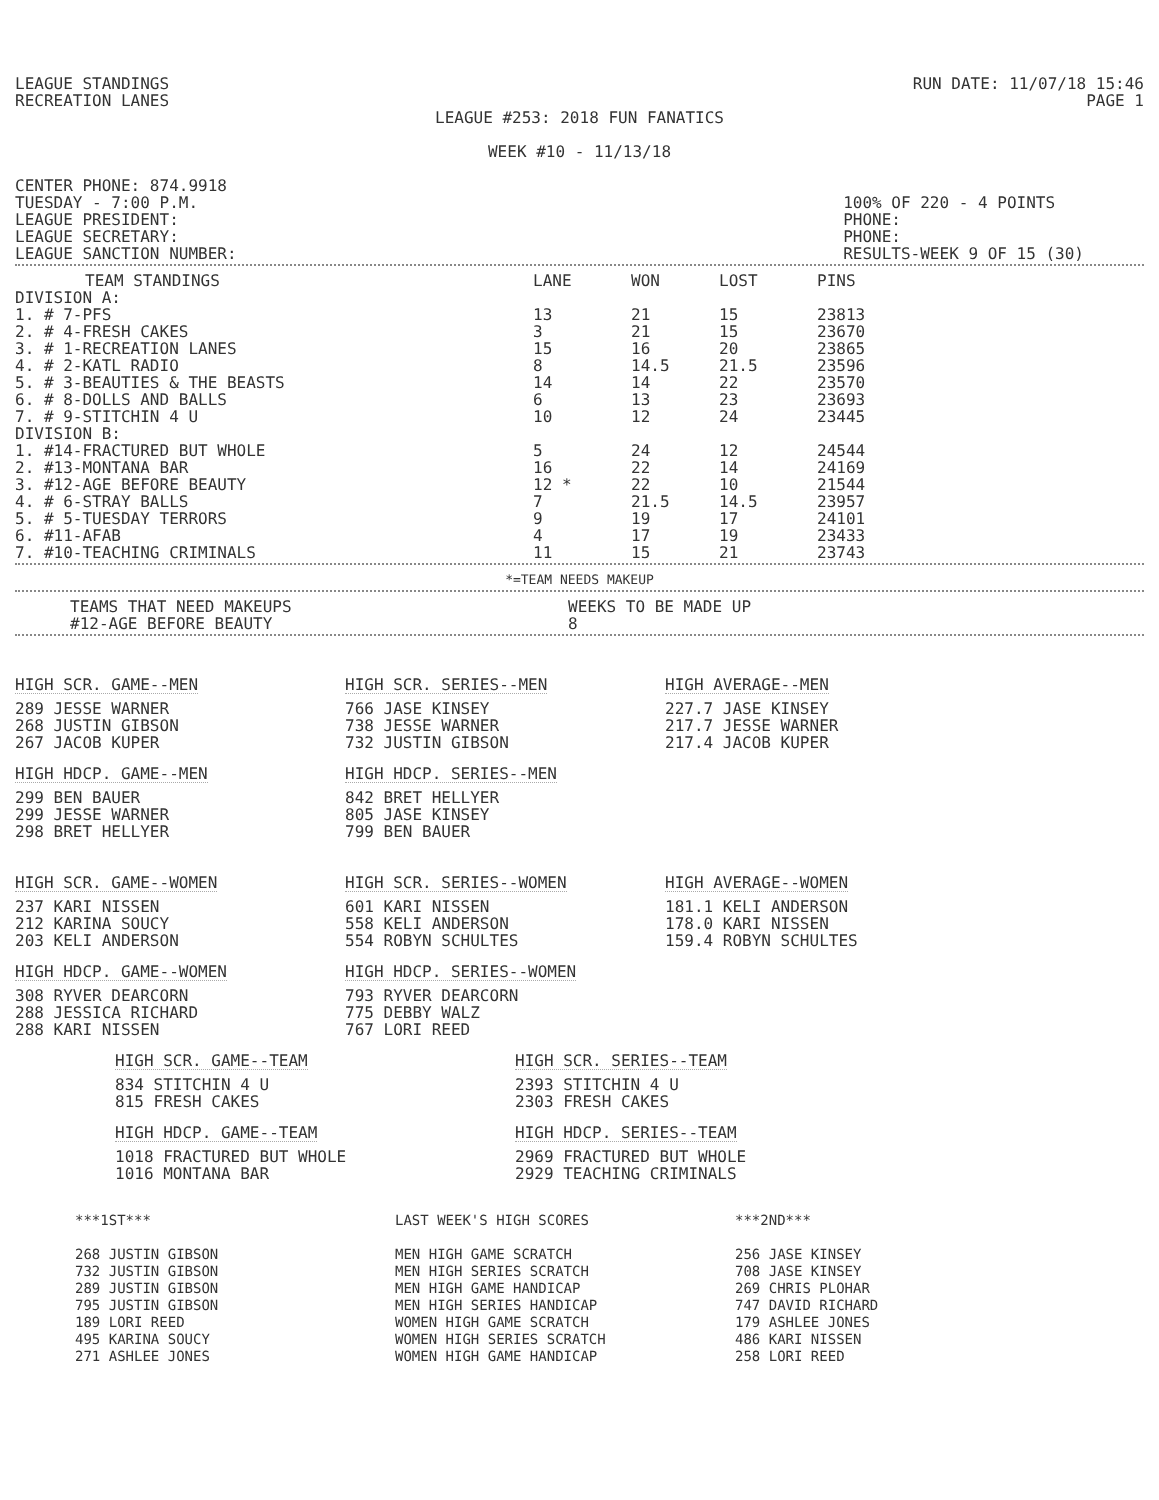LEAGUE STANDINGS
RECREATION LANES
RUN DATE: 11/07/18 15:46
PAGE 1
LEAGUE #253: 2018 FUN FANATICS
WEEK #10 - 11/13/18
CENTER PHONE: 874.9918
TUESDAY - 7:00 P.M.
LEAGUE PRESIDENT:
LEAGUE SECRETARY:
LEAGUE SANCTION NUMBER:
100% OF 220 - 4 POINTS
PHONE:
PHONE:
RESULTS-WEEK 9 OF 15 (30)
| TEAM STANDINGS | LANE | WON | LOST | PINS |
| --- | --- | --- | --- | --- |
| DIVISION A: | | | | |
| 1. # 7-PFS | 13 | 21 | 15 | 23813 |
| 2. # 4-FRESH CAKES | 3 | 21 | 15 | 23670 |
| 3. # 1-RECREATION LANES | 15 | 16 | 20 | 23865 |
| 4. # 2-KATL RADIO | 8 | 14.5 | 21.5 | 23596 |
| 5. # 3-BEAUTIES & THE BEASTS | 14 | 14 | 22 | 23570 |
| 6. # 8-DOLLS AND BALLS | 6 | 13 | 23 | 23693 |
| 7. # 9-STITCHIN 4 U | 10 | 12 | 24 | 23445 |
| DIVISION B: | | | | |
| 1. #14-FRACTURED BUT WHOLE | 5 | 24 | 12 | 24544 |
| 2. #13-MONTANA BAR | 16 | 22 | 14 | 24169 |
| 3. #12-AGE BEFORE BEAUTY | 12 * | 22 | 10 | 21544 |
| 4. # 6-STRAY BALLS | 7 | 21.5 | 14.5 | 23957 |
| 5. # 5-TUESDAY TERRORS | 9 | 19 | 17 | 24101 |
| 6. #11-AFAB | 4 | 17 | 19 | 23433 |
| 7. #10-TEACHING CRIMINALS | 11 | 15 | 21 | 23743 |
*=TEAM NEEDS MAKEUP
| TEAMS THAT NEED MAKEUPS | WEEKS TO BE MADE UP |
| --- | --- |
| #12-AGE BEFORE BEAUTY | 8 |
HIGH SCR. GAME--MEN
289 JESSE WARNER
268 JUSTIN GIBSON
267 JACOB KUPER
HIGH SCR. SERIES--MEN
766 JASE KINSEY
738 JESSE WARNER
732 JUSTIN GIBSON
HIGH AVERAGE--MEN
227.7 JASE KINSEY
217.7 JESSE WARNER
217.4 JACOB KUPER
HIGH HDCP. GAME--MEN
299 BEN BAUER
299 JESSE WARNER
298 BRET HELLYER
HIGH HDCP. SERIES--MEN
842 BRET HELLYER
805 JASE KINSEY
799 BEN BAUER
HIGH SCR. GAME--WOMEN
237 KARI NISSEN
212 KARINA SOUCY
203 KELI ANDERSON
HIGH SCR. SERIES--WOMEN
601 KARI NISSEN
558 KELI ANDERSON
554 ROBYN SCHULTES
HIGH AVERAGE--WOMEN
181.1 KELI ANDERSON
178.0 KARI NISSEN
159.4 ROBYN SCHULTES
HIGH HDCP. GAME--WOMEN
308 RYVER DEARCORN
288 JESSICA RICHARD
288 KARI NISSEN
HIGH HDCP. SERIES--WOMEN
793 RYVER DEARCORN
775 DEBBY WALZ
767 LORI REED
HIGH SCR. GAME--TEAM
834 STITCHIN 4 U
815 FRESH CAKES
HIGH SCR. SERIES--TEAM
2393 STITCHIN 4 U
2303 FRESH CAKES
HIGH HDCP. GAME--TEAM
1018 FRACTURED BUT WHOLE
1016 MONTANA BAR
HIGH HDCP. SERIES--TEAM
2969 FRACTURED BUT WHOLE
2929 TEACHING CRIMINALS
***1ST***
268 JUSTIN GIBSON
732 JUSTIN GIBSON
289 JUSTIN GIBSON
795 JUSTIN GIBSON
189 LORI REED
495 KARINA SOUCY
271 ASHLEE JONES
LAST WEEK'S HIGH SCORES
MEN HIGH GAME SCRATCH
MEN HIGH SERIES SCRATCH
MEN HIGH GAME HANDICAP
MEN HIGH SERIES HANDICAP
WOMEN HIGH GAME SCRATCH
WOMEN HIGH SERIES SCRATCH
WOMEN HIGH GAME HANDICAP
***2ND***
256 JASE KINSEY
708 JASE KINSEY
269 CHRIS PLOHAR
747 DAVID RICHARD
179 ASHLEE JONES
486 KARI NISSEN
258 LORI REED